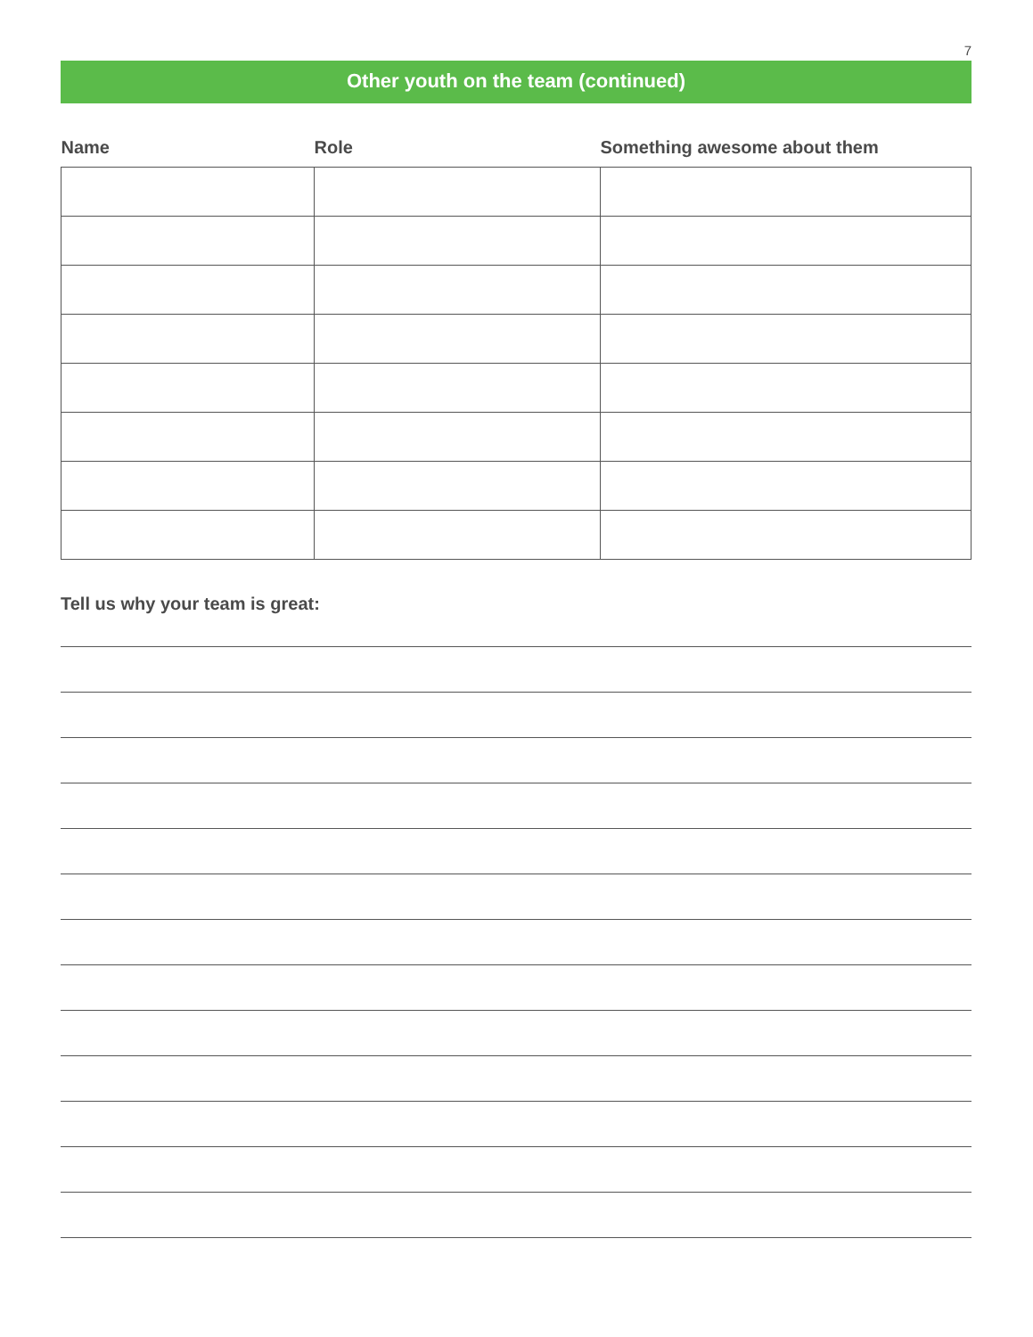7
Other youth on the team (continued)
| Name | Role | Something awesome about them |
| --- | --- | --- |
Tell us why your team is great: